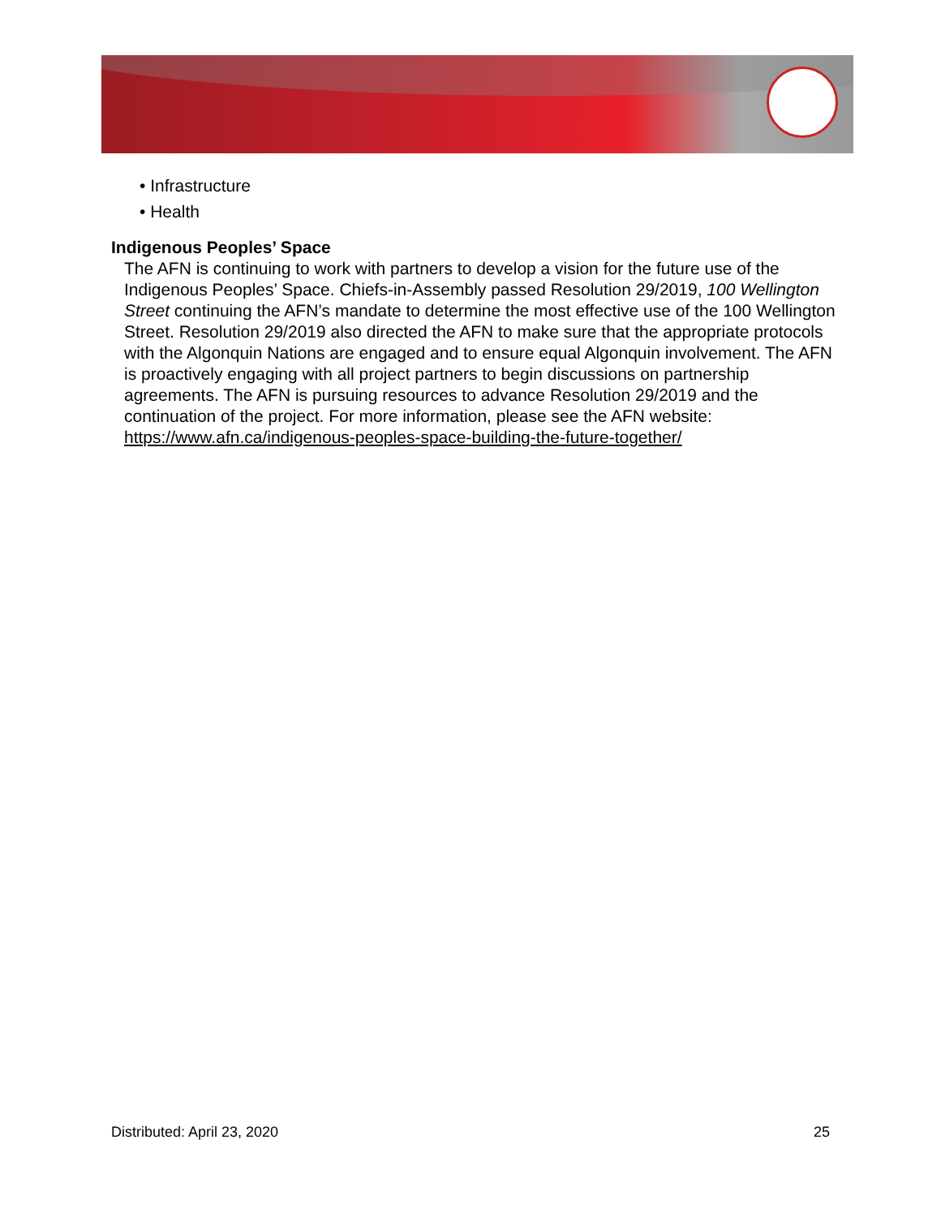• Infrastructure
• Health
Indigenous Peoples’ Space
The AFN is continuing to work with partners to develop a vision for the future use of the Indigenous Peoples’ Space. Chiefs-in-Assembly passed Resolution 29/2019, 100 Wellington Street continuing the AFN’s mandate to determine the most effective use of the 100 Wellington Street. Resolution 29/2019 also directed the AFN to make sure that the appropriate protocols with the Algonquin Nations are engaged and to ensure equal Algonquin involvement. The AFN is proactively engaging with all project partners to begin discussions on partnership agreements. The AFN is pursuing resources to advance Resolution 29/2019 and the continuation of the project. For more information, please see the AFN website: https://www.afn.ca/indigenous-peoples-space-building-the-future-together/
Distributed: April 23, 2020 25